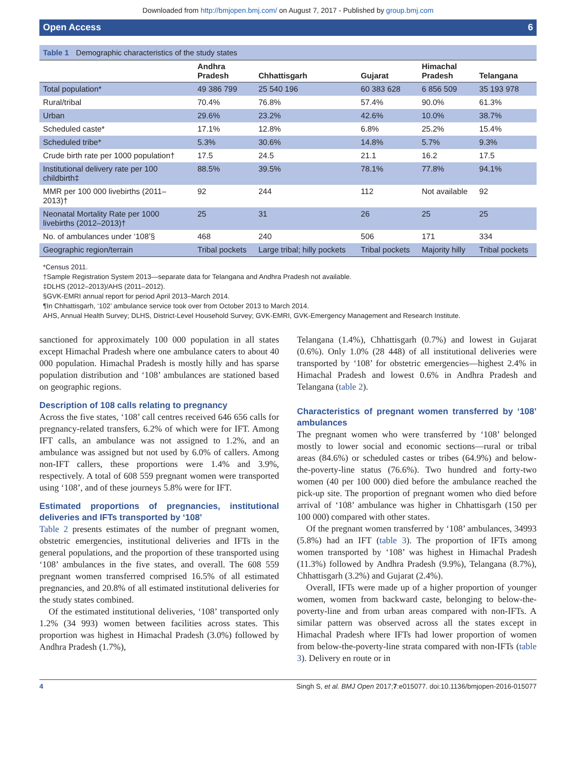Downloaded from http://bmjopen.bmj.com/ on August 7, 2017 - Published by group.bmj.com
Open Access 6
Table 1 Demographic characteristics of the study states
| | Andhra Pradesh | Chhattisgarh | Gujarat | Himachal Pradesh | Telangana |
| --- | --- | --- | --- | --- | --- |
| Total population* | 49 386 799 | 25 540 196 | 60 383 628 | 6 856 509 | 35 193 978 |
| Rural/tribal | 70.4% | 76.8% | 57.4% | 90.0% | 61.3% |
| Urban | 29.6% | 23.2% | 42.6% | 10.0% | 38.7% |
| Scheduled caste* | 17.1% | 12.8% | 6.8% | 25.2% | 15.4% |
| Scheduled tribe* | 5.3% | 30.6% | 14.8% | 5.7% | 9.3% |
| Crude birth rate per 1000 population† | 17.5 | 24.5 | 21.1 | 16.2 | 17.5 |
| Institutional delivery rate per 100 childbirth‡ | 88.5% | 39.5% | 78.1% | 77.8% | 94.1% |
| MMR per 100 000 livebirths (2011–2013)† | 92 | 244 | 112 | Not available | 92 |
| Neonatal Mortality Rate per 1000 livebirths (2012–2013)† | 25 | 31 | 26 | 25 | 25 |
| No. of ambulances under ‘108’§ | 468 | 240 | 506 | 171 | 334 |
| Geographic region/terrain | Tribal pockets | Large tribal; hilly pockets | Tribal pockets | Majority hilly | Tribal pockets |
*Census 2011.
†Sample Registration System 2013—separate data for Telangana and Andhra Pradesh not available.
‡DLHS (2012–2013)/AHS (2011–2012).
§GVK-EMRI annual report for period April 2013–March 2014.
¶In Chhattisgarh, ‘102’ ambulance service took over from October 2013 to March 2014.
AHS, Annual Health Survey; DLHS, District-Level Household Survey; GVK-EMRI, GVK-Emergency Management and Research Institute.
sanctioned for approximately 100 000 population in all states except Himachal Pradesh where one ambulance caters to about 40 000 population. Himachal Pradesh is mostly hilly and has sparse population distribution and ‘108’ ambulances are stationed based on geographic regions.
Description of 108 calls relating to pregnancy
Across the five states, ‘108’ call centres received 646 656 calls for pregnancy-related transfers, 6.2% of which were for IFT. Among IFT calls, an ambulance was not assigned to 1.2%, and an ambulance was assigned but not used by 6.0% of callers. Among non-IFT callers, these proportions were 1.4% and 3.9%, respectively. A total of 608 559 pregnant women were transported using ‘108’, and of these journeys 5.8% were for IFT.
Estimated proportions of pregnancies, institutional deliveries and IFTs transported by ‘108’
Table 2 presents estimates of the number of pregnant women, obstetric emergencies, institutional deliveries and IFTs in the general populations, and the proportion of these transported using ‘108’ ambulances in the five states, and overall. The 608 559 pregnant women transferred comprised 16.5% of all estimated pregnancies, and 20.8% of all estimated institutional deliveries for the study states combined.
Of the estimated institutional deliveries, ‘108’ transported only 1.2% (34 993) women between facilities across states. This proportion was highest in Himachal Pradesh (3.0%) followed by Andhra Pradesh (1.7%),
Telangana (1.4%), Chhattisgarh (0.7%) and lowest in Gujarat (0.6%). Only 1.0% (28 448) of all institutional deliveries were transported by ‘108’ for obstetric emergencies—highest 2.4% in Himachal Pradesh and lowest 0.6% in Andhra Pradesh and Telangana (table 2).
Characteristics of pregnant women transferred by ‘108’ ambulances
The pregnant women who were transferred by ‘108’ belonged mostly to lower social and economic sections—rural or tribal areas (84.6%) or scheduled castes or tribes (64.9%) and below-the-poverty-line status (76.6%). Two hundred and forty-two women (40 per 100 000) died before the ambulance reached the pick-up site. The proportion of pregnant women who died before arrival of ‘108’ ambulance was higher in Chhattisgarh (150 per 100 000) compared with other states.
Of the pregnant women transferred by ‘108’ ambulances, 34993 (5.8%) had an IFT (table 3). The proportion of IFTs among women transported by ‘108’ was highest in Himachal Pradesh (11.3%) followed by Andhra Pradesh (9.9%), Telangana (8.7%), Chhattisgarh (3.2%) and Gujarat (2.4%).
Overall, IFTs were made up of a higher proportion of younger women, women from backward caste, belonging to below-the-poverty-line and from urban areas compared with non-IFTs. A similar pattern was observed across all the states except in Himachal Pradesh where IFTs had lower proportion of women from below-the-poverty-line strata compared with non-IFTs (table 3). Delivery en route or in
4 Singh S, et al. BMJ Open 2017;7:e015077. doi:10.1136/bmjopen-2016-015077